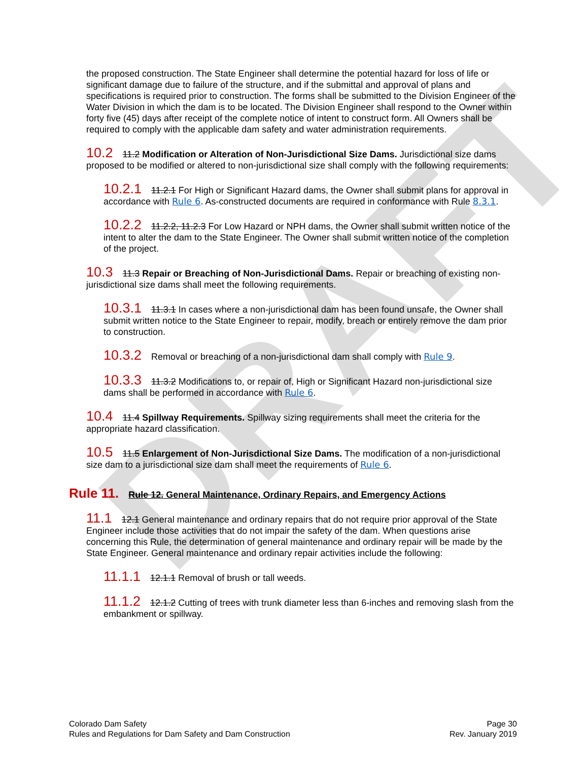DRAFT
the proposed construction. The State Engineer shall determine the potential hazard for loss of life or significant damage due to failure of the structure, and if the submittal and approval of plans and specifications is required prior to construction. The forms shall be submitted to the Division Engineer of the Water Division in which the dam is to be located. The Division Engineer shall respond to the Owner within forty five (45) days after receipt of the complete notice of intent to construct form. All Owners shall be required to comply with the applicable dam safety and water administration requirements.
10.2 11.2 Modification or Alteration of Non-Jurisdictional Size Dams. Jurisdictional size dams proposed to be modified or altered to non-jurisdictional size shall comply with the following requirements:
10.2.1 11.2.1 For High or Significant Hazard dams, the Owner shall submit plans for approval in accordance with Rule 6. As-constructed documents are required in conformance with Rule 8.3.1.
10.2.2 11.2.2, 11.2.3 For Low Hazard or NPH dams, the Owner shall submit written notice of the intent to alter the dam to the State Engineer. The Owner shall submit written notice of the completion of the project.
10.3 11.3 Repair or Breaching of Non-Jurisdictional Dams. Repair or breaching of existing non-jurisdictional size dams shall meet the following requirements.
10.3.1 11.3.1 In cases where a non-jurisdictional dam has been found unsafe, the Owner shall submit written notice to the State Engineer to repair, modify, breach or entirely remove the dam prior to construction.
10.3.2 Removal or breaching of a non-jurisdictional dam shall comply with Rule 9.
10.3.3 11.3.2 Modifications to, or repair of, High or Significant Hazard non-jurisdictional size dams shall be performed in accordance with Rule 6.
10.4 11.4 Spillway Requirements. Spillway sizing requirements shall meet the criteria for the appropriate hazard classification.
10.5 11.5 Enlargement of Non-Jurisdictional Size Dams. The modification of a non-jurisdictional size dam to a jurisdictional size dam shall meet the requirements of Rule 6.
Rule 11. Rule 12. General Maintenance, Ordinary Repairs, and Emergency Actions
11.1 12.1 General maintenance and ordinary repairs that do not require prior approval of the State Engineer include those activities that do not impair the safety of the dam. When questions arise concerning this Rule, the determination of general maintenance and ordinary repair will be made by the State Engineer. General maintenance and ordinary repair activities include the following:
11.1.1 12.1.1 Removal of brush or tall weeds.
11.1.2 12.1.2 Cutting of trees with trunk diameter less than 6-inches and removing slash from the embankment or spillway.
Colorado Dam Safety
Rules and Regulations for Dam Safety and Dam Construction
Page 30
Rev. January 2019